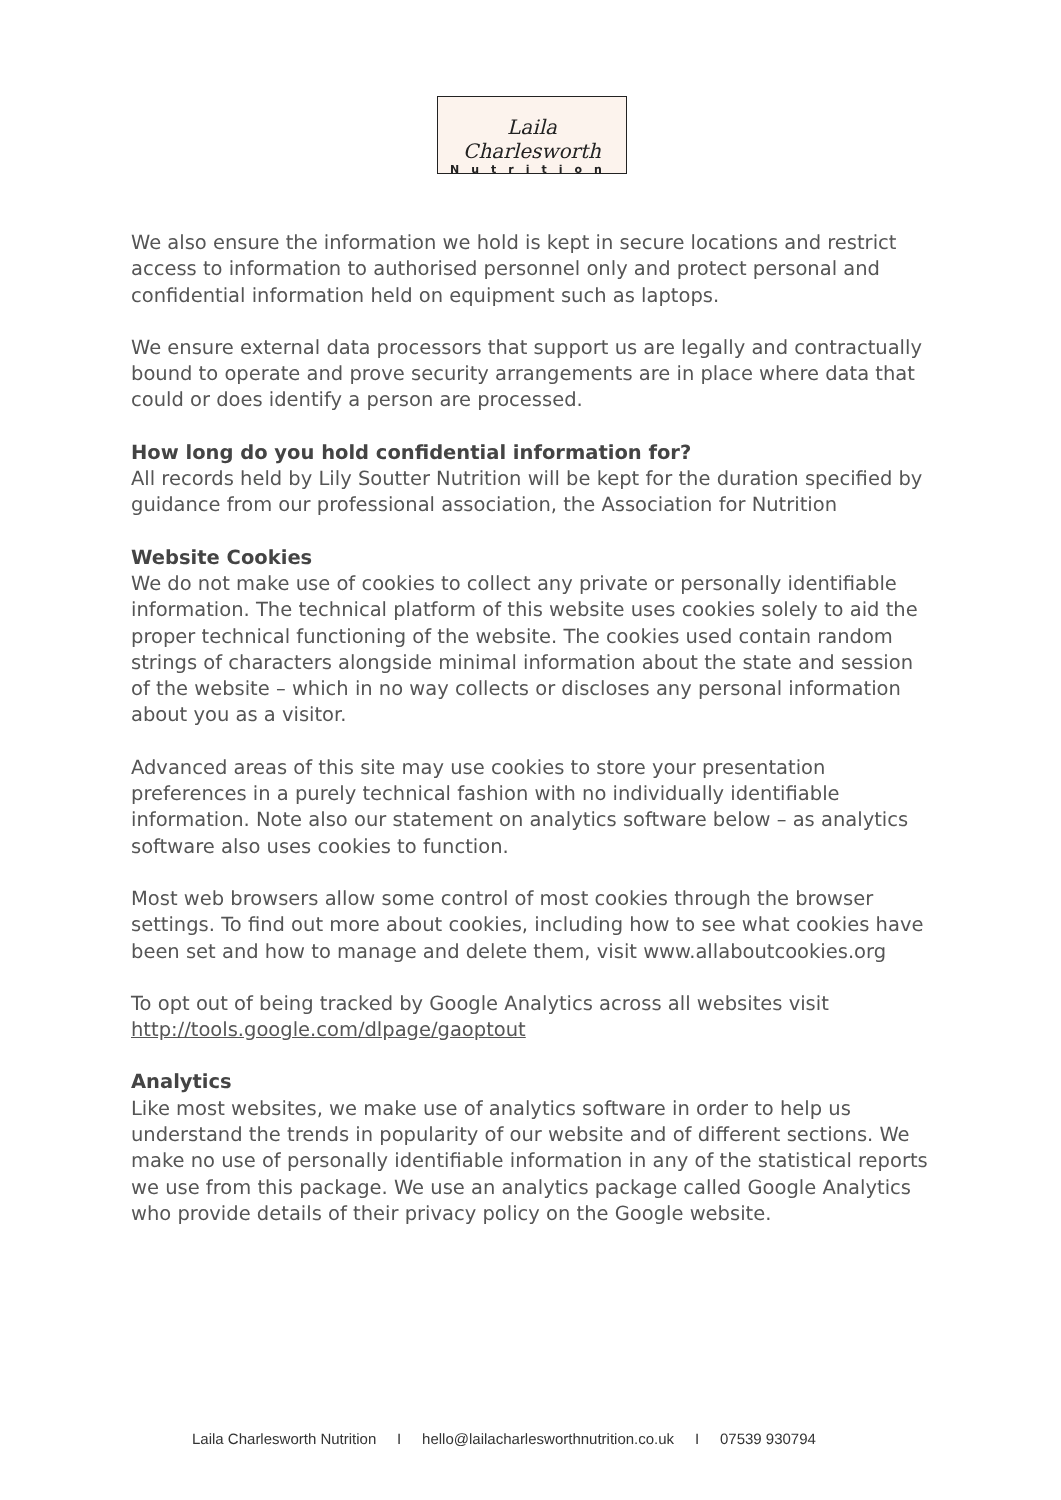Laila Charlesworth
Nutrition
We also ensure the information we hold is kept in secure locations and restrict access to information to authorised personnel only and protect personal and confidential information held on equipment such as laptops.
We ensure external data processors that support us are legally and contractually bound to operate and prove security arrangements are in place where data that could or does identify a person are processed.
How long do you hold confidential information for?
All records held by Lily Soutter Nutrition will be kept for the duration specified by guidance from our professional association, the Association for Nutrition
Website Cookies
We do not make use of cookies to collect any private or personally identifiable information. The technical platform of this website uses cookies solely to aid the proper technical functioning of the website. The cookies used contain random strings of characters alongside minimal information about the state and session of the website – which in no way collects or discloses any personal information about you as a visitor.
Advanced areas of this site may use cookies to store your presentation preferences in a purely technical fashion with no individually identifiable information. Note also our statement on analytics software below – as analytics software also uses cookies to function.
Most web browsers allow some control of most cookies through the browser settings. To find out more about cookies, including how to see what cookies have been set and how to manage and delete them, visit www.allaboutcookies.org
To opt out of being tracked by Google Analytics across all websites visit http://tools.google.com/dlpage/gaoptout
Analytics
Like most websites, we make use of analytics software in order to help us understand the trends in popularity of our website and of different sections. We make no use of personally identifiable information in any of the statistical reports we use from this package. We use an analytics package called Google Analytics who provide details of their privacy policy on the Google website.
Laila Charlesworth Nutrition I hello@lailacharlesworthnutrition.co.uk I 07539 930794